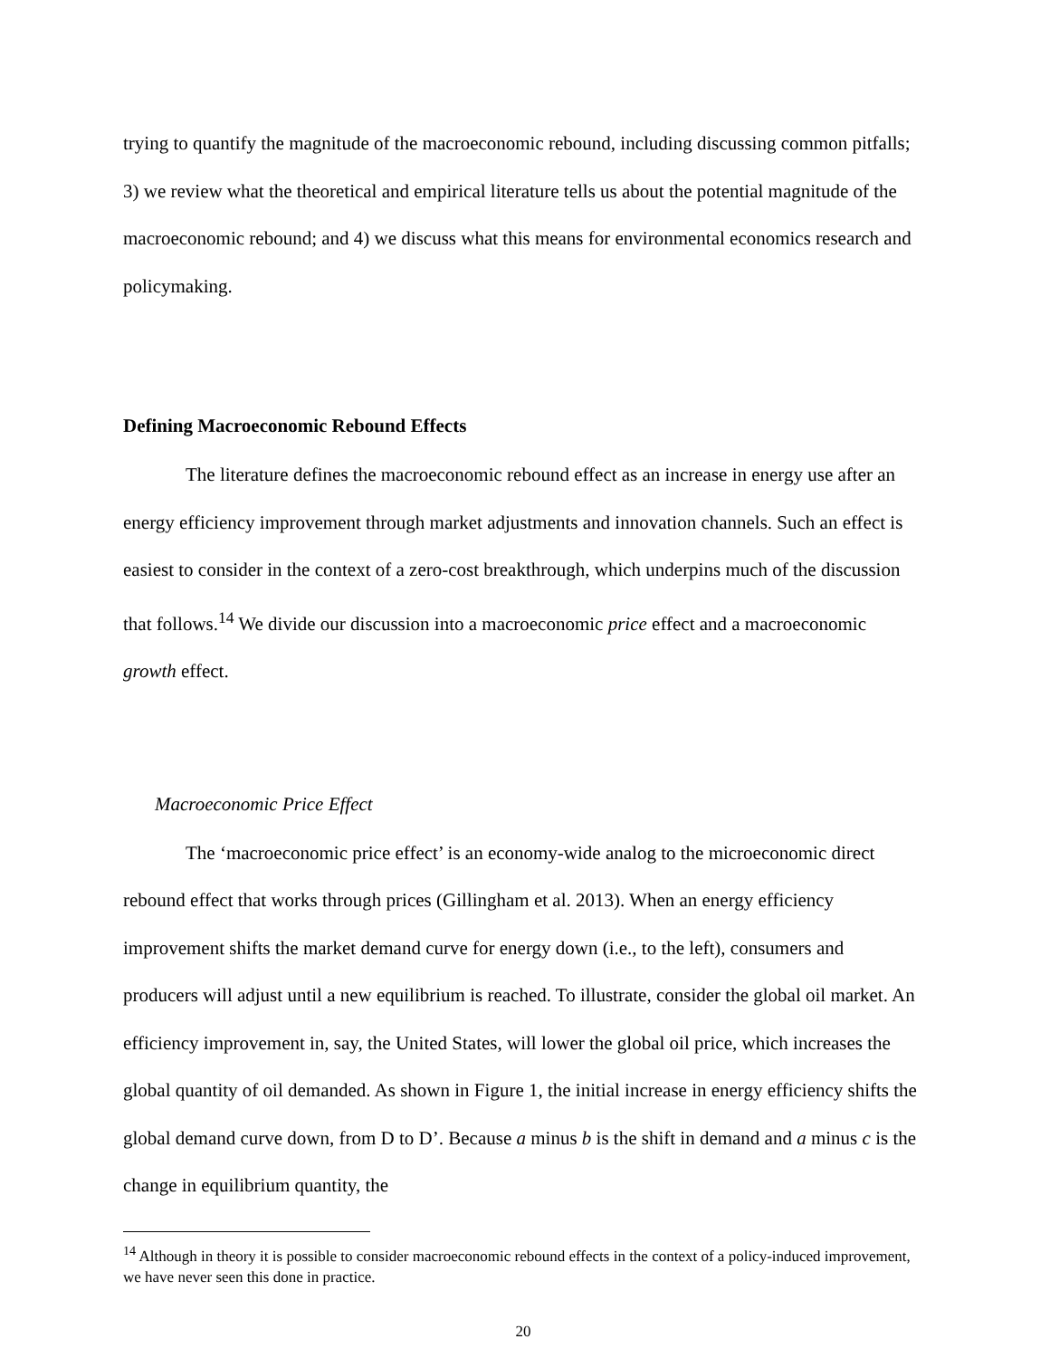trying to quantify the magnitude of the macroeconomic rebound, including discussing common pitfalls; 3) we review what the theoretical and empirical literature tells us about the potential magnitude of the macroeconomic rebound; and 4) we discuss what this means for environmental economics research and policymaking.
Defining Macroeconomic Rebound Effects
The literature defines the macroeconomic rebound effect as an increase in energy use after an energy efficiency improvement through market adjustments and innovation channels. Such an effect is easiest to consider in the context of a zero-cost breakthrough, which underpins much of the discussion that follows.<sup>14</sup> We divide our discussion into a macroeconomic price effect and a macroeconomic growth effect.
Macroeconomic Price Effect
The ‘macroeconomic price effect’ is an economy-wide analog to the microeconomic direct rebound effect that works through prices (Gillingham et al. 2013). When an energy efficiency improvement shifts the market demand curve for energy down (i.e., to the left), consumers and producers will adjust until a new equilibrium is reached. To illustrate, consider the global oil market. An efficiency improvement in, say, the United States, will lower the global oil price, which increases the global quantity of oil demanded. As shown in Figure 1, the initial increase in energy efficiency shifts the global demand curve down, from D to D’. Because a minus b is the shift in demand and a minus c is the change in equilibrium quantity, the
<sup>14</sup> Although in theory it is possible to consider macroeconomic rebound effects in the context of a policy-induced improvement, we have never seen this done in practice.
20